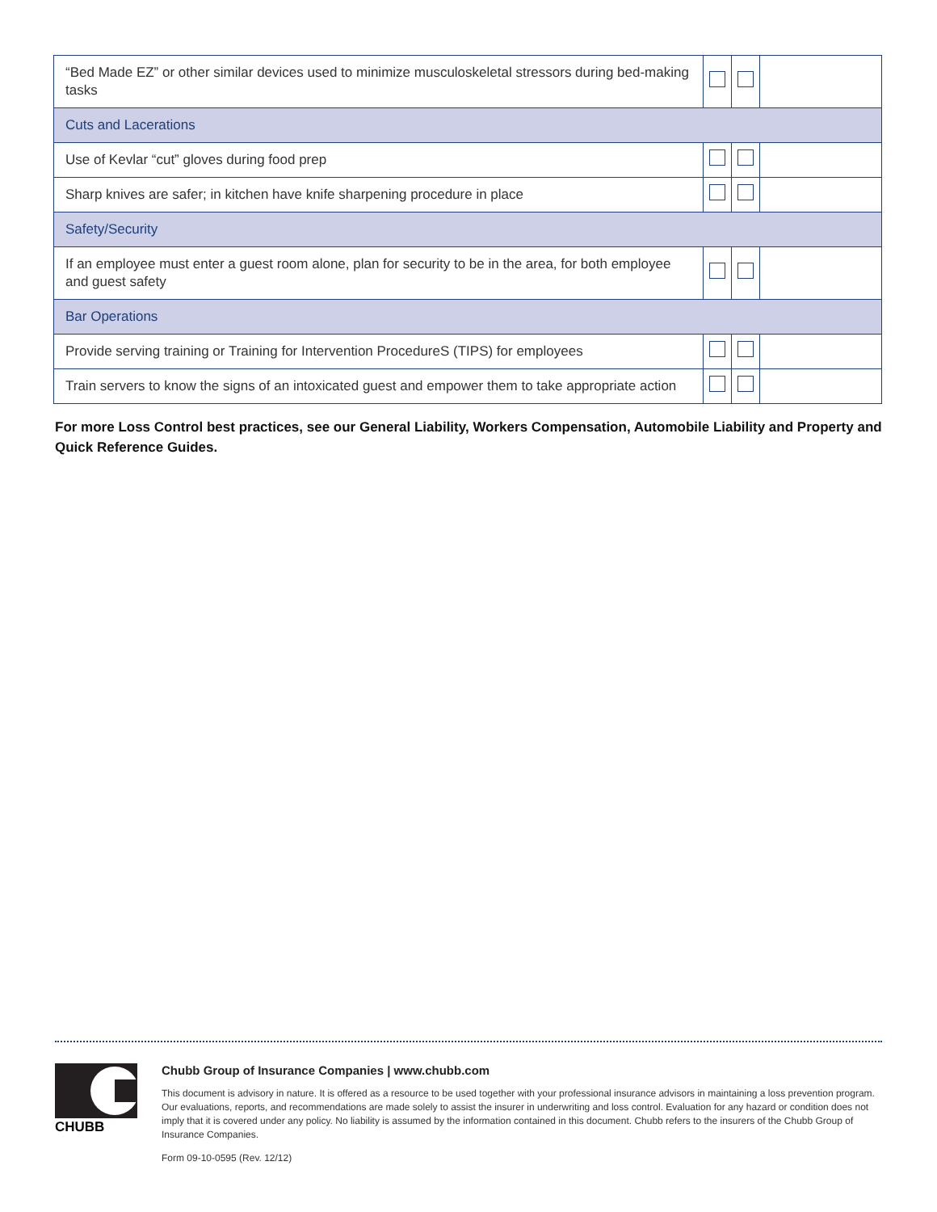| “Bed Made EZ” or other similar devices used to minimize musculoskeletal stressors during bed-making tasks | | | |
| Cuts and Lacerations | | | |
| Use of Kevlar “cut” gloves during food prep | | | |
| Sharp knives are safer; in kitchen have knife sharpening procedure in place | | | |
| Safety/Security | | | |
| If an employee must enter a guest room alone, plan for security to be in the area, for both employee and guest safety | | | |
| Bar Operations | | | |
| Provide serving training or Training for Intervention ProcedureS (TIPS) for employees | | | |
| Train servers to know the signs of an intoxicated guest and empower them to take appropriate action | | | |
For more Loss Control best practices, see our General Liability, Workers Compensation, Automobile Liability and Property and Quick Reference Guides.
CHUBB
Chubb Group of Insurance Companies | www.chubb.com
This document is advisory in nature. It is offered as a resource to be used together with your professional insurance advisors in maintaining a loss prevention program. Our evaluations, reports, and recommendations are made solely to assist the insurer in underwriting and loss control. Evaluation for any hazard or condition does not imply that it is covered under any policy. No liability is assumed by the information contained in this document. Chubb refers to the insurers of the Chubb Group of Insurance Companies.
Form 09-10-0595 (Rev. 12/12)